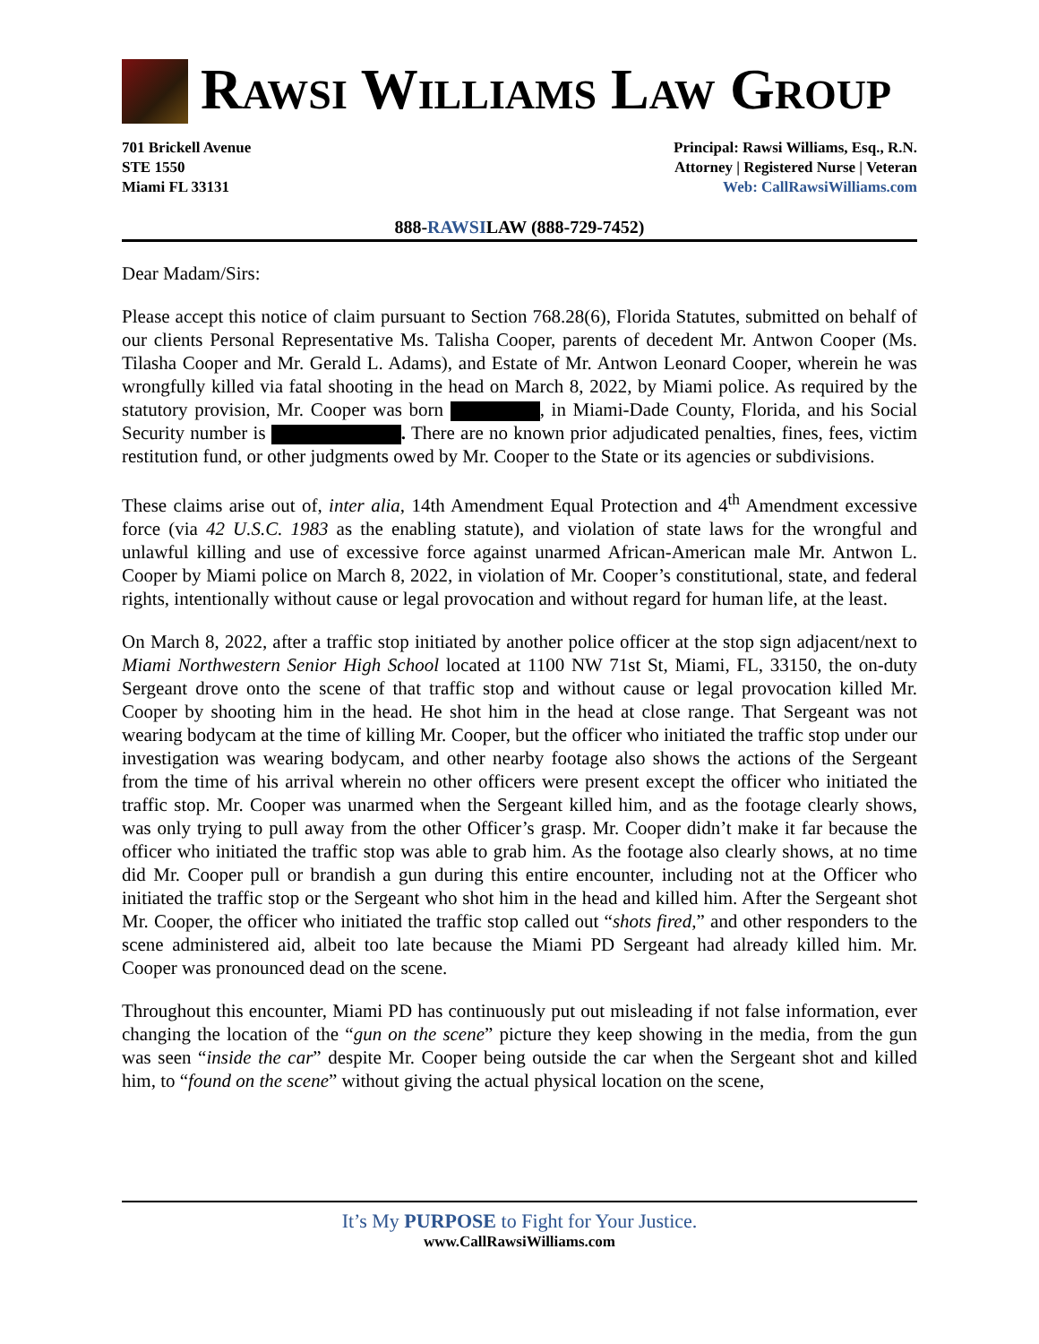RAWSI WILLIAMS LAW GROUP
701 Brickell Avenue
STE 1550
Miami FL 33131
Principal: Rawsi Williams, Esq., R.N.
Attorney | Registered Nurse | Veteran
Web: CallRawsiWilliams.com
888-RAWSILAW (888-729-7452)
Dear Madam/Sirs:
Please accept this notice of claim pursuant to Section 768.28(6), Florida Statutes, submitted on behalf of our clients Personal Representative Ms. Talisha Cooper, parents of decedent Mr. Antwon Cooper (Ms. Tilasha Cooper and Mr. Gerald L. Adams), and Estate of Mr. Antwon Leonard Cooper, wherein he was wrongfully killed via fatal shooting in the head on March 8, 2022, by Miami police. As required by the statutory provision, Mr. Cooper was born , in Miami-Dade County, Florida, and his Social Security number is . There are no known prior adjudicated penalties, fines, fees, victim restitution fund, or other judgments owed by Mr. Cooper to the State or its agencies or subdivisions.
These claims arise out of, inter alia, 14th Amendment Equal Protection and 4<sup>th</sup> Amendment excessive force (via 42 U.S.C. 1983 as the enabling statute), and violation of state laws for the wrongful and unlawful killing and use of excessive force against unarmed African-American male Mr. Antwon L. Cooper by Miami police on March 8, 2022, in violation of Mr. Cooper’s constitutional, state, and federal rights, intentionally without cause or legal provocation and without regard for human life, at the least.
On March 8, 2022, after a traffic stop initiated by another police officer at the stop sign adjacent/next to Miami Northwestern Senior High School located at 1100 NW 71st St, Miami, FL, 33150, the on-duty Sergeant drove onto the scene of that traffic stop and without cause or legal provocation killed Mr. Cooper by shooting him in the head. He shot him in the head at close range. That Sergeant was not wearing bodycam at the time of killing Mr. Cooper, but the officer who initiated the traffic stop under our investigation was wearing bodycam, and other nearby footage also shows the actions of the Sergeant from the time of his arrival wherein no other officers were present except the officer who initiated the traffic stop. Mr. Cooper was unarmed when the Sergeant killed him, and as the footage clearly shows, was only trying to pull away from the other Officer’s grasp. Mr. Cooper didn’t make it far because the officer who initiated the traffic stop was able to grab him. As the footage also clearly shows, at no time did Mr. Cooper pull or brandish a gun during this entire encounter, including not at the Officer who initiated the traffic stop or the Sergeant who shot him in the head and killed him. After the Sergeant shot Mr. Cooper, the officer who initiated the traffic stop called out “shots fired,” and other responders to the scene administered aid, albeit too late because the Miami PD Sergeant had already killed him. Mr. Cooper was pronounced dead on the scene.
Throughout this encounter, Miami PD has continuously put out misleading if not false information, ever changing the location of the “gun on the scene” picture they keep showing in the media, from the gun was seen “inside the car” despite Mr. Cooper being outside the car when the Sergeant shot and killed him, to “found on the scene” without giving the actual physical location on the scene,
It’s My PURPOSE to Fight for Your Justice.
www.CallRawsiWilliams.com